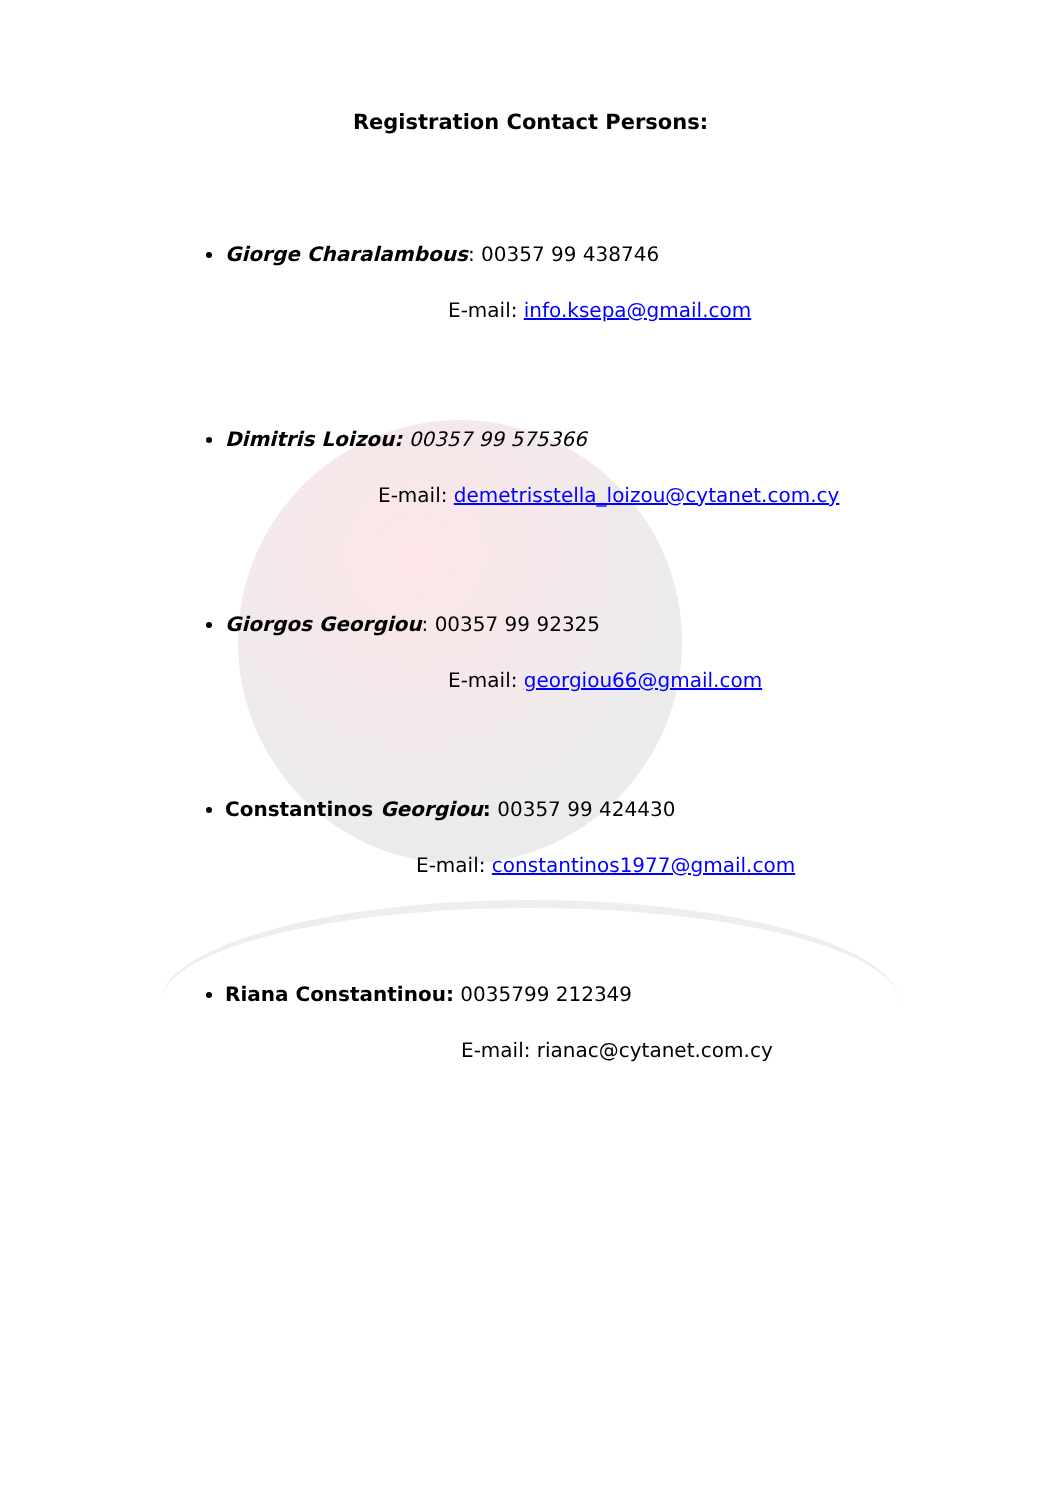Registration Contact Persons:
Giorge Charalambous: 00357 99 438746
E-mail: info.ksepa@gmail.com
Dimitris Loizou: 00357 99 575366
E-mail: demetrisstella_loizou@cytanet.com.cy
Giorgos Georgiou: 00357 99 92325
E-mail: georgiou66@gmail.com
Constantinos Georgiou: 00357 99 424430
E-mail: constantinos1977@gmail.com
Riana Constantinou: 0035799 212349
E-mail: rianac@cytanet.com.cy